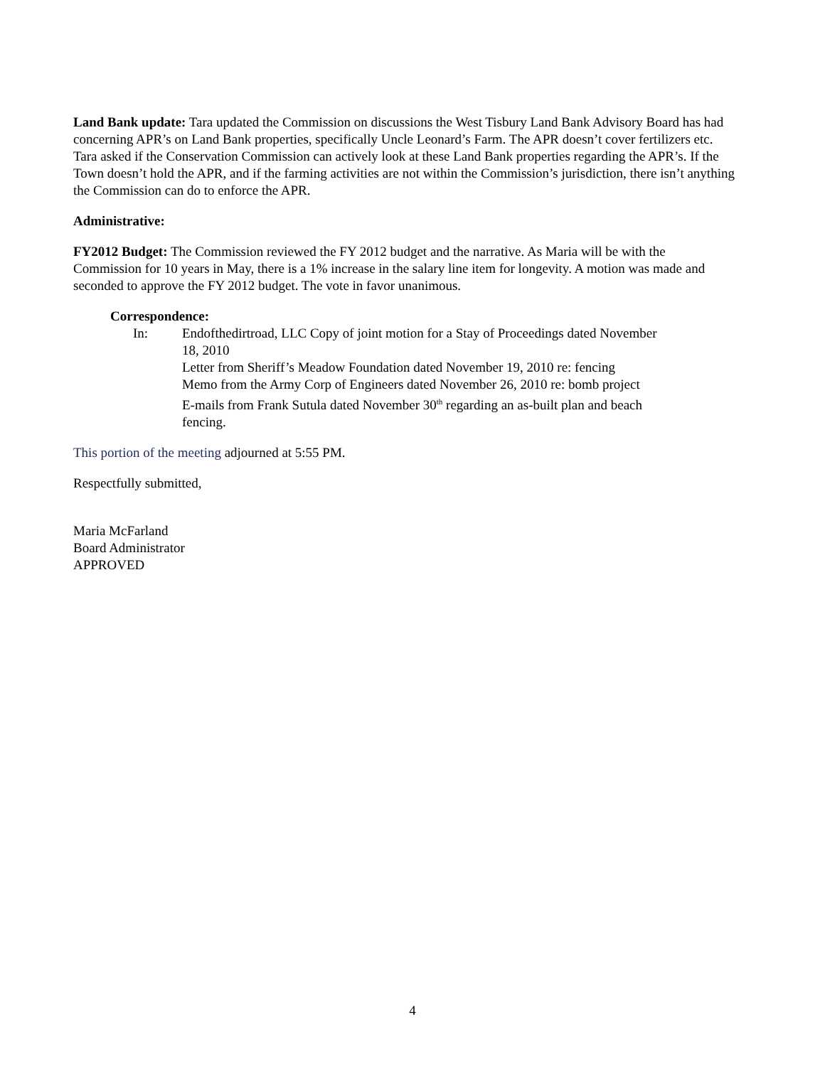Land Bank update: Tara updated the Commission on discussions the West Tisbury Land Bank Advisory Board has had concerning APR’s on Land Bank properties, specifically Uncle Leonard’s Farm. The APR doesn’t cover fertilizers etc. Tara asked if the Conservation Commission can actively look at these Land Bank properties regarding the APR’s. If the Town doesn’t hold the APR, and if the farming activities are not within the Commission’s jurisdiction, there isn’t anything the Commission can do to enforce the APR.
Administrative:
FY2012 Budget: The Commission reviewed the FY 2012 budget and the narrative. As Maria will be with the Commission for 10 years in May, there is a 1% increase in the salary line item for longevity. A motion was made and seconded to approve the FY 2012 budget. The vote in favor unanimous.
Correspondence:
In: Endofthedirtroad, LLC Copy of joint motion for a Stay of Proceedings dated November 18, 2010
Letter from Sheriff’s Meadow Foundation dated November 19, 2010 re: fencing
Memo from the Army Corp of Engineers dated November 26, 2010 re: bomb project
E-mails from Frank Sutula dated November 30<sup>th</sup> regarding an as-built plan and beach fencing.
This portion of the meeting adjourned at 5:55 PM.
Respectfully submitted,
Maria McFarland
Board Administrator
APPROVED
4